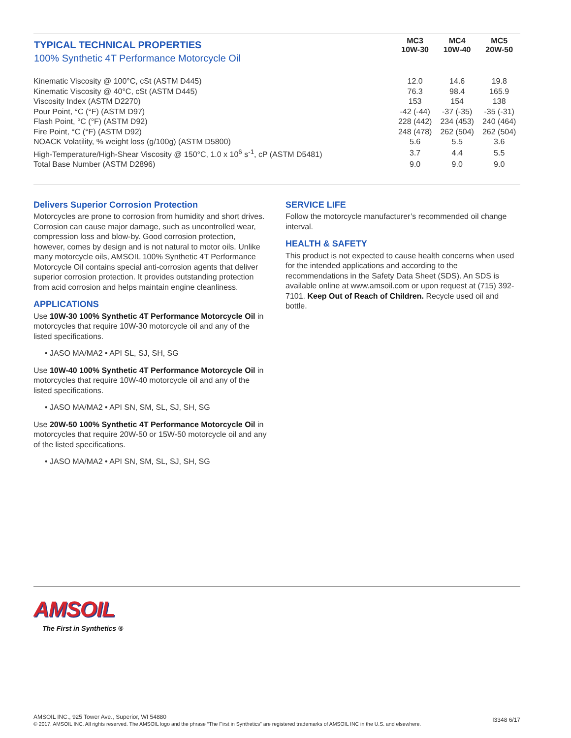| TYPICAL TECHNICAL PROPERTIES 100% Synthetic 4T Performance Motorcycle Oil | MC3 10W-30 | MC4 10W-40 | MC5 20W-50 |
| --- | --- | --- | --- |
| Kinematic Viscosity @ 100°C, cSt (ASTM D445) | 12.0 | 14.6 | 19.8 |
| Kinematic Viscosity @ 40°C, cSt (ASTM D445) | 76.3 | 98.4 | 165.9 |
| Viscosity Index (ASTM D2270) | 153 | 154 | 138 |
| Pour Point, °C (°F) (ASTM D97) | -42 (-44) | -37 (-35) | -35 (-31) |
| Flash Point, °C (°F) (ASTM D92) | 228 (442) | 234 (453) | 240 (464) |
| Fire Point, °C (°F) (ASTM D92) | 248 (478) | 262 (504) | 262 (504) |
| NOACK Volatility, % weight loss (g/100g) (ASTM D5800) | 5.6 | 5.5 | 3.6 |
| High-Temperature/High-Shear Viscosity @ 150°C, 1.0 x 10<sup>6</sup> s<sup>-1</sup>, cP (ASTM D5481) | 3.7 | 4.4 | 5.5 |
| Total Base Number (ASTM D2896) | 9.0 | 9.0 | 9.0 |
Delivers Superior Corrosion Protection
Motorcycles are prone to corrosion from humidity and short drives. Corrosion can cause major damage, such as uncontrolled wear, compression loss and blow-by. Good corrosion protection, however, comes by design and is not natural to motor oils. Unlike many motorcycle oils, AMSOIL 100% Synthetic 4T Performance Motorcycle Oil contains special anti-corrosion agents that deliver superior corrosion protection. It provides outstanding protection from acid corrosion and helps maintain engine cleanliness.
APPLICATIONS
Use 10W-30 100% Synthetic 4T Performance Motorcycle Oil in motorcycles that require 10W-30 motorcycle oil and any of the listed specifications.
• JASO MA/MA2 • API SL, SJ, SH, SG
Use 10W-40 100% Synthetic 4T Performance Motorcycle Oil in motorcycles that require 10W-40 motorcycle oil and any of the listed specifications.
• JASO MA/MA2 • API SN, SM, SL, SJ, SH, SG
Use 20W-50 100% Synthetic 4T Performance Motorcycle Oil in motorcycles that require 20W-50 or 15W-50 motorcycle oil and any of the listed specifications.
• JASO MA/MA2 • API SN, SM, SL, SJ, SH, SG
SERVICE LIFE
Follow the motorcycle manufacturer’s recommended oil change interval.
HEALTH & SAFETY
This product is not expected to cause health concerns when used for the intended applications and according to the recommendations in the Safety Data Sheet (SDS). An SDS is available online at www.amsoil.com or upon request at (715) 392-7101. Keep Out of Reach of Children. Recycle used oil and bottle.
AMSOIL
The First in Synthetics ®
AMSOIL INC., 925 Tower Ave., Superior, WI 54880
© 2017, AMSOIL INC. All rights reserved. The AMSOIL logo and the phrase “The First in Synthetics” are registered trademarks of AMSOIL INC in the U.S. and elsewhere.
I3348 6/17